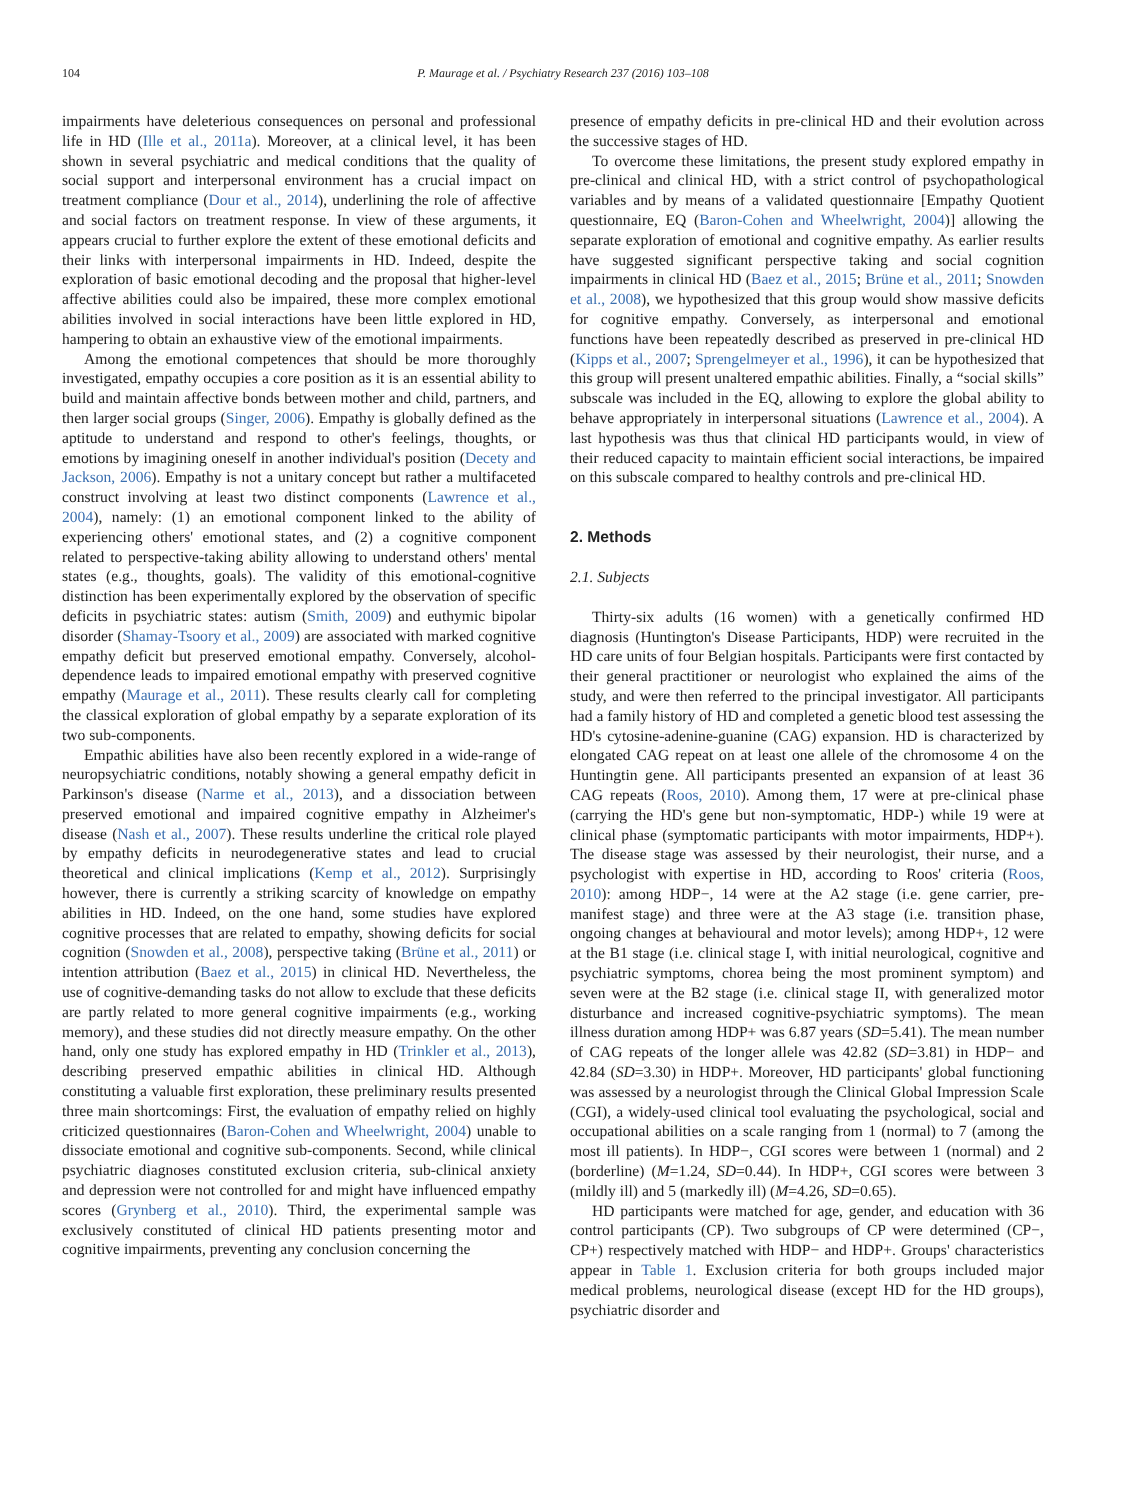104 P. Maurage et al. / Psychiatry Research 237 (2016) 103–108
impairments have deleterious consequences on personal and professional life in HD (Ille et al., 2011a). Moreover, at a clinical level, it has been shown in several psychiatric and medical conditions that the quality of social support and interpersonal environment has a crucial impact on treatment compliance (Dour et al., 2014), underlining the role of affective and social factors on treatment response. In view of these arguments, it appears crucial to further explore the extent of these emotional deficits and their links with interpersonal impairments in HD. Indeed, despite the exploration of basic emotional decoding and the proposal that higher-level affective abilities could also be impaired, these more complex emotional abilities involved in social interactions have been little explored in HD, hampering to obtain an exhaustive view of the emotional impairments.
Among the emotional competences that should be more thoroughly investigated, empathy occupies a core position as it is an essential ability to build and maintain affective bonds between mother and child, partners, and then larger social groups (Singer, 2006). Empathy is globally defined as the aptitude to understand and respond to other's feelings, thoughts, or emotions by imagining oneself in another individual's position (Decety and Jackson, 2006). Empathy is not a unitary concept but rather a multifaceted construct involving at least two distinct components (Lawrence et al., 2004), namely: (1) an emotional component linked to the ability of experiencing others' emotional states, and (2) a cognitive component related to perspective-taking ability allowing to understand others' mental states (e.g., thoughts, goals). The validity of this emotional-cognitive distinction has been experimentally explored by the observation of specific deficits in psychiatric states: autism (Smith, 2009) and euthymic bipolar disorder (Shamay-Tsoory et al., 2009) are associated with marked cognitive empathy deficit but preserved emotional empathy. Conversely, alcohol-dependence leads to impaired emotional empathy with preserved cognitive empathy (Maurage et al., 2011). These results clearly call for completing the classical exploration of global empathy by a separate exploration of its two sub-components.
Empathic abilities have also been recently explored in a wide-range of neuropsychiatric conditions, notably showing a general empathy deficit in Parkinson's disease (Narme et al., 2013), and a dissociation between preserved emotional and impaired cognitive empathy in Alzheimer's disease (Nash et al., 2007). These results underline the critical role played by empathy deficits in neurodegenerative states and lead to crucial theoretical and clinical implications (Kemp et al., 2012). Surprisingly however, there is currently a striking scarcity of knowledge on empathy abilities in HD. Indeed, on the one hand, some studies have explored cognitive processes that are related to empathy, showing deficits for social cognition (Snowden et al., 2008), perspective taking (Brüne et al., 2011) or intention attribution (Baez et al., 2015) in clinical HD. Nevertheless, the use of cognitive-demanding tasks do not allow to exclude that these deficits are partly related to more general cognitive impairments (e.g., working memory), and these studies did not directly measure empathy. On the other hand, only one study has explored empathy in HD (Trinkler et al., 2013), describing preserved empathic abilities in clinical HD. Although constituting a valuable first exploration, these preliminary results presented three main shortcomings: First, the evaluation of empathy relied on highly criticized questionnaires (Baron-Cohen and Wheelwright, 2004) unable to dissociate emotional and cognitive sub-components. Second, while clinical psychiatric diagnoses constituted exclusion criteria, sub-clinical anxiety and depression were not controlled for and might have influenced empathy scores (Grynberg et al., 2010). Third, the experimental sample was exclusively constituted of clinical HD patients presenting motor and cognitive impairments, preventing any conclusion concerning the
presence of empathy deficits in pre-clinical HD and their evolution across the successive stages of HD.
To overcome these limitations, the present study explored empathy in pre-clinical and clinical HD, with a strict control of psychopathological variables and by means of a validated questionnaire [Empathy Quotient questionnaire, EQ (Baron-Cohen and Wheelwright, 2004)] allowing the separate exploration of emotional and cognitive empathy. As earlier results have suggested significant perspective taking and social cognition impairments in clinical HD (Baez et al., 2015; Brüne et al., 2011; Snowden et al., 2008), we hypothesized that this group would show massive deficits for cognitive empathy. Conversely, as interpersonal and emotional functions have been repeatedly described as preserved in pre-clinical HD (Kipps et al., 2007; Sprengelmeyer et al., 1996), it can be hypothesized that this group will present unaltered empathic abilities. Finally, a “social skills” subscale was included in the EQ, allowing to explore the global ability to behave appropriately in interpersonal situations (Lawrence et al., 2004). A last hypothesis was thus that clinical HD participants would, in view of their reduced capacity to maintain efficient social interactions, be impaired on this subscale compared to healthy controls and pre-clinical HD.
2. Methods
2.1. Subjects
Thirty-six adults (16 women) with a genetically confirmed HD diagnosis (Huntington's Disease Participants, HDP) were recruited in the HD care units of four Belgian hospitals. Participants were first contacted by their general practitioner or neurologist who explained the aims of the study, and were then referred to the principal investigator. All participants had a family history of HD and completed a genetic blood test assessing the HD's cytosine-adenine-guanine (CAG) expansion. HD is characterized by elongated CAG repeat on at least one allele of the chromosome 4 on the Huntingtin gene. All participants presented an expansion of at least 36 CAG repeats (Roos, 2010). Among them, 17 were at pre-clinical phase (carrying the HD's gene but non-symptomatic, HDP-) while 19 were at clinical phase (symptomatic participants with motor impairments, HDP+). The disease stage was assessed by their neurologist, their nurse, and a psychologist with expertise in HD, according to Roos' criteria (Roos, 2010): among HDP−, 14 were at the A2 stage (i.e. gene carrier, pre-manifest stage) and three were at the A3 stage (i.e. transition phase, ongoing changes at behavioural and motor levels); among HDP+, 12 were at the B1 stage (i.e. clinical stage I, with initial neurological, cognitive and psychiatric symptoms, chorea being the most prominent symptom) and seven were at the B2 stage (i.e. clinical stage II, with generalized motor disturbance and increased cognitive-psychiatric symptoms). The mean illness duration among HDP+ was 6.87 years (SD=5.41). The mean number of CAG repeats of the longer allele was 42.82 (SD=3.81) in HDP− and 42.84 (SD=3.30) in HDP+. Moreover, HD participants' global functioning was assessed by a neurologist through the Clinical Global Impression Scale (CGI), a widely-used clinical tool evaluating the psychological, social and occupational abilities on a scale ranging from 1 (normal) to 7 (among the most ill patients). In HDP−, CGI scores were between 1 (normal) and 2 (borderline) (M=1.24, SD=0.44). In HDP+, CGI scores were between 3 (mildly ill) and 5 (markedly ill) (M=4.26, SD=0.65).
HD participants were matched for age, gender, and education with 36 control participants (CP). Two subgroups of CP were determined (CP−, CP+) respectively matched with HDP− and HDP+. Groups' characteristics appear in Table 1. Exclusion criteria for both groups included major medical problems, neurological disease (except HD for the HD groups), psychiatric disorder and